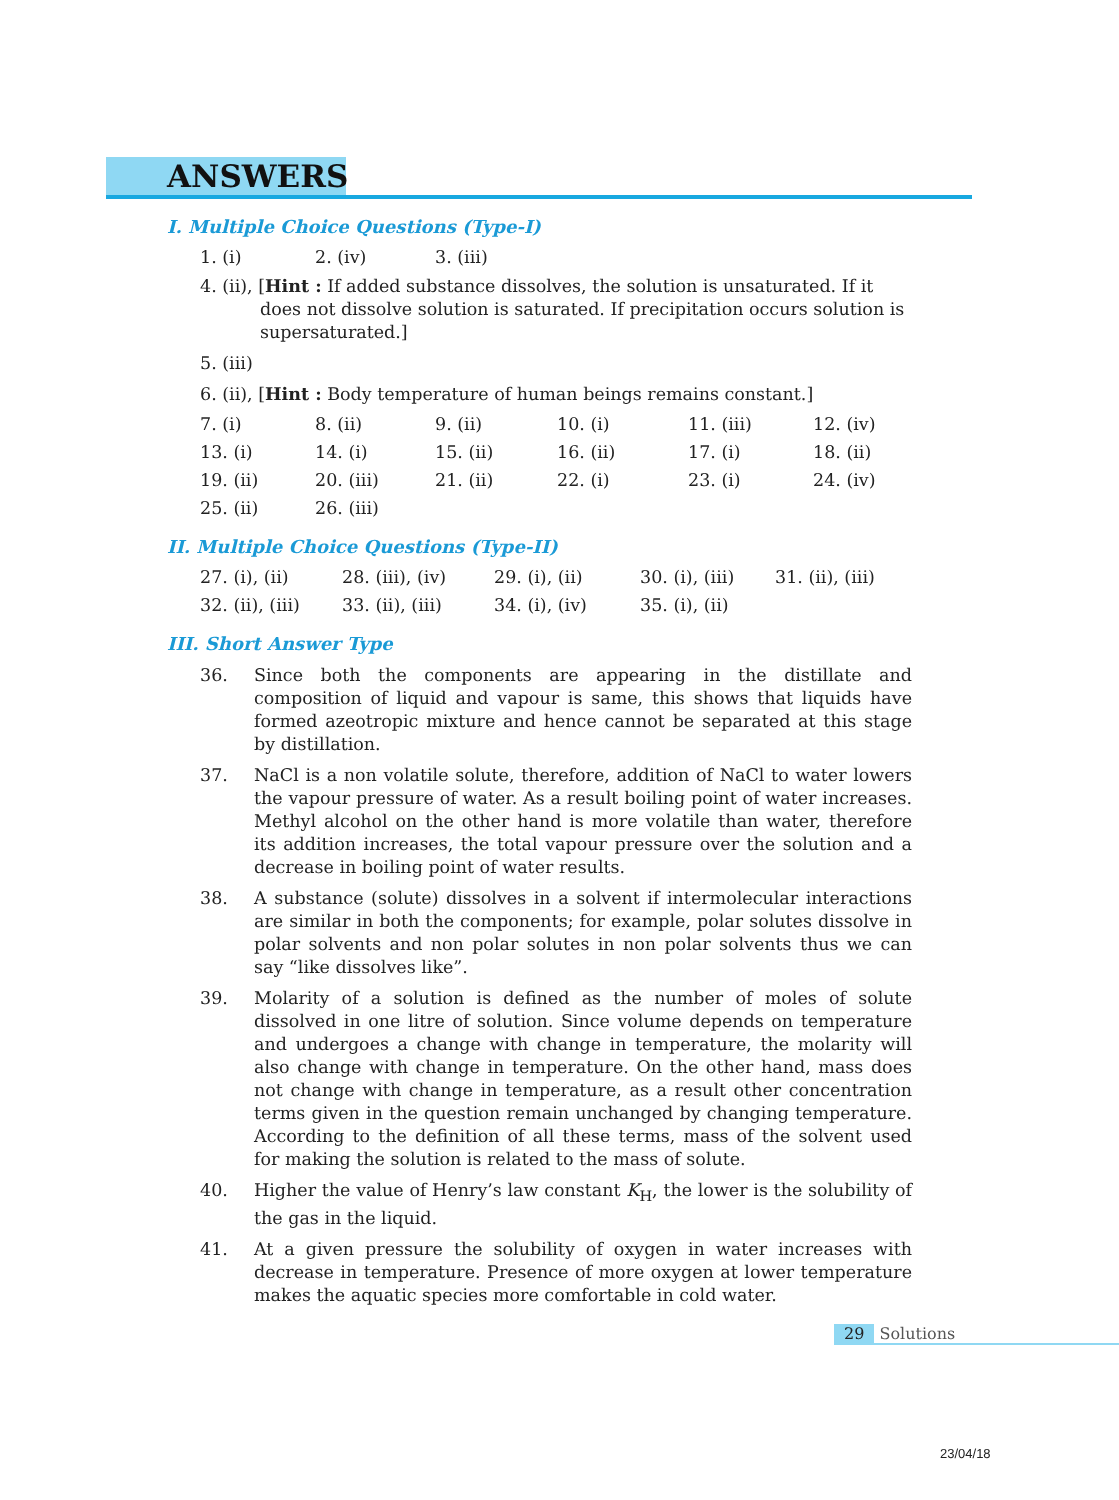ANSWERS
I. Multiple Choice Questions (Type-I)
1. (i) 2. (iv) 3. (iii)
4. (ii), [Hint : If added substance dissolves, the solution is unsaturated. If it does not dissolve solution is saturated. If precipitation occurs solution is supersaturated.]
5. (iii)
6. (ii), [Hint : Body temperature of human beings remains constant.]
7. (i) 8. (ii) 9. (ii) 10. (i) 11. (iii) 12. (iv)
13. (i) 14. (i) 15. (ii) 16. (ii) 17. (i) 18. (ii)
19. (ii) 20. (iii) 21. (ii) 22. (i) 23. (i) 24. (iv)
25. (ii) 26. (iii)
II. Multiple Choice Questions (Type-II)
27. (i), (ii) 28. (iii), (iv) 29. (i), (ii) 30. (i), (iii) 31. (ii), (iii)
32. (ii), (iii) 33. (ii), (iii) 34. (i), (iv) 35. (i), (ii)
III. Short Answer Type
36. Since both the components are appearing in the distillate and composition of liquid and vapour is same, this shows that liquids have formed azeotropic mixture and hence cannot be separated at this stage by distillation.
37. NaCl is a non volatile solute, therefore, addition of NaCl to water lowers the vapour pressure of water. As a result boiling point of water increases. Methyl alcohol on the other hand is more volatile than water, therefore its addition increases, the total vapour pressure over the solution and a decrease in boiling point of water results.
38. A substance (solute) dissolves in a solvent if intermolecular interactions are similar in both the components; for example, polar solutes dissolve in polar solvents and non polar solutes in non polar solvents thus we can say “like dissolves like”.
39. Molarity of a solution is defined as the number of moles of solute dissolved in one litre of solution. Since volume depends on temperature and undergoes a change with change in temperature, the molarity will also change with change in temperature. On the other hand, mass does not change with change in temperature, as a result other concentration terms given in the question remain unchanged by changing temperature. According to the definition of all these terms, mass of the solvent used for making the solution is related to the mass of solute.
40. Higher the value of Henry’s law constant K<sub>H</sub>, the lower is the solubility of the gas in the liquid.
41. At a given pressure the solubility of oxygen in water increases with decrease in temperature. Presence of more oxygen at lower temperature makes the aquatic species more comfortable in cold water.
29 Solutions
23/04/18